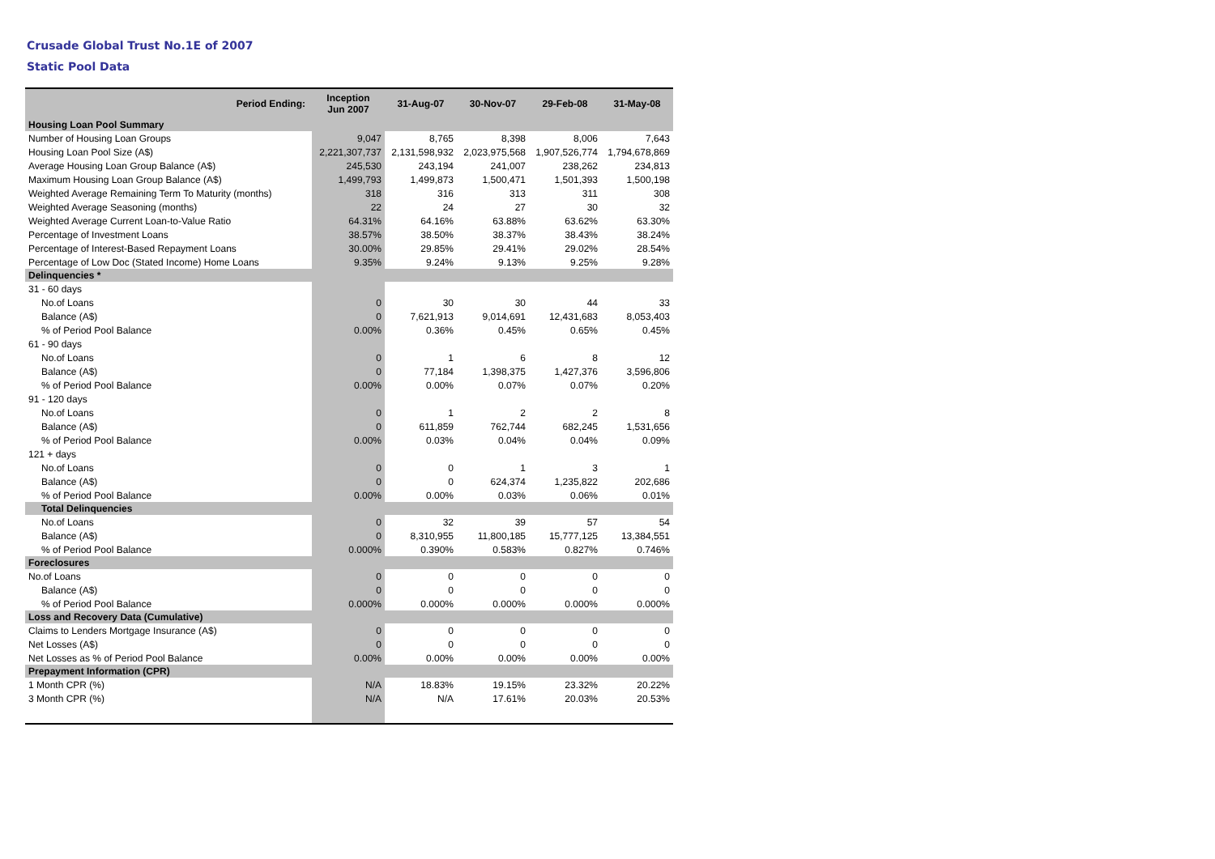Crusade Global Trust No.1E of 2007
Static Pool Data
| Period Ending: | Inception Jun 2007 | 31-Aug-07 | 30-Nov-07 | 29-Feb-08 | 31-May-08 |
| --- | --- | --- | --- | --- | --- |
| Housing Loan Pool Summary | | | | | |
| Number of Housing Loan Groups | 9,047 | 8,765 | 8,398 | 8,006 | 7,643 |
| Housing Loan Pool Size (A$) | 2,221,307,737 | 2,131,598,932 | 2,023,975,568 | 1,907,526,774 | 1,794,678,869 |
| Average Housing Loan Group Balance (A$) | 245,530 | 243,194 | 241,007 | 238,262 | 234,813 |
| Maximum Housing Loan Group Balance (A$) | 1,499,793 | 1,499,873 | 1,500,471 | 1,501,393 | 1,500,198 |
| Weighted Average Remaining Term To Maturity (months) | 318 | 316 | 313 | 311 | 308 |
| Weighted Average Seasoning (months) | 22 | 24 | 27 | 30 | 32 |
| Weighted Average Current Loan-to-Value Ratio | 64.31% | 64.16% | 63.88% | 63.62% | 63.30% |
| Percentage of Investment Loans | 38.57% | 38.50% | 38.37% | 38.43% | 38.24% |
| Percentage of Interest-Based Repayment Loans | 30.00% | 29.85% | 29.41% | 29.02% | 28.54% |
| Percentage of Low Doc (Stated Income) Home Loans | 9.35% | 9.24% | 9.13% | 9.25% | 9.28% |
| Delinquencies * | | | | | |
| 31 - 60 days | | | | | |
| No.of Loans | 0 | 30 | 30 | 44 | 33 |
| Balance (A$) | 0 | 7,621,913 | 9,014,691 | 12,431,683 | 8,053,403 |
| % of Period Pool Balance | 0.00% | 0.36% | 0.45% | 0.65% | 0.45% |
| 61 - 90 days | | | | | |
| No.of Loans | 0 | 1 | 6 | 8 | 12 |
| Balance (A$) | 0 | 77,184 | 1,398,375 | 1,427,376 | 3,596,806 |
| % of Period Pool Balance | 0.00% | 0.00% | 0.07% | 0.07% | 0.20% |
| 91 - 120 days | | | | | |
| No.of Loans | 0 | 1 | 2 | 2 | 8 |
| Balance (A$) | 0 | 611,859 | 762,744 | 682,245 | 1,531,656 |
| % of Period Pool Balance | 0.00% | 0.03% | 0.04% | 0.04% | 0.09% |
| 121 + days | | | | | |
| No.of Loans | 0 | 0 | 1 | 3 | 1 |
| Balance (A$) | 0 | 0 | 624,374 | 1,235,822 | 202,686 |
| % of Period Pool Balance | 0.00% | 0.00% | 0.03% | 0.06% | 0.01% |
| Total Delinquencies | | | | | |
| No.of Loans | 0 | 32 | 39 | 57 | 54 |
| Balance (A$) | 0 | 8,310,955 | 11,800,185 | 15,777,125 | 13,384,551 |
| % of Period Pool Balance | 0.000% | 0.390% | 0.583% | 0.827% | 0.746% |
| Foreclosures | | | | | |
| No.of Loans | 0 | 0 | 0 | 0 | 0 |
| Balance (A$) | 0 | 0 | 0 | 0 | 0 |
| % of Period Pool Balance | 0.000% | 0.000% | 0.000% | 0.000% | 0.000% |
| Loss and Recovery Data (Cumulative) | | | | | |
| Claims to Lenders Mortgage Insurance (A$) | 0 | 0 | 0 | 0 | 0 |
| Net Losses (A$) | 0 | 0 | 0 | 0 | 0 |
| Net Losses as % of Period Pool Balance | 0.00% | 0.00% | 0.00% | 0.00% | 0.00% |
| Prepayment Information (CPR) | | | | | |
| 1 Month CPR (%) | N/A | 18.83% | 19.15% | 23.32% | 20.22% |
| 3 Month CPR (%) | N/A | N/A | 17.61% | 20.03% | 20.53% |